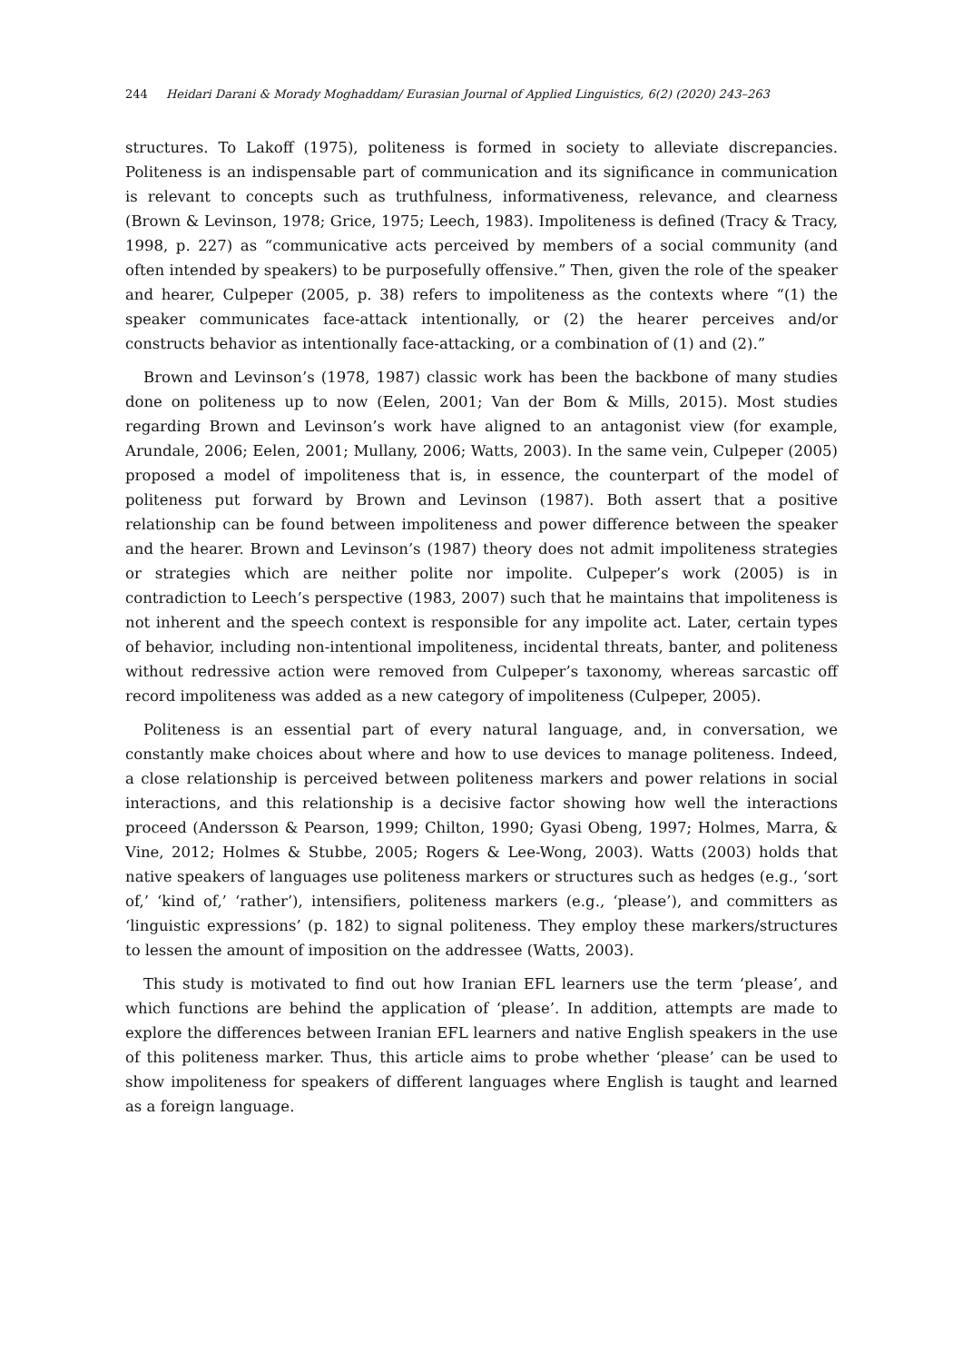244 Heidari Darani & Morady Moghaddam/ Eurasian Journal of Applied Linguistics, 6(2) (2020) 243–263
structures. To Lakoff (1975), politeness is formed in society to alleviate discrepancies. Politeness is an indispensable part of communication and its significance in communication is relevant to concepts such as truthfulness, informativeness, relevance, and clearness (Brown & Levinson, 1978; Grice, 1975; Leech, 1983). Impoliteness is defined (Tracy & Tracy, 1998, p. 227) as “communicative acts perceived by members of a social community (and often intended by speakers) to be purposefully offensive.” Then, given the role of the speaker and hearer, Culpeper (2005, p. 38) refers to impoliteness as the contexts where “(1) the speaker communicates face-attack intentionally, or (2) the hearer perceives and/or constructs behavior as intentionally face-attacking, or a combination of (1) and (2).”
Brown and Levinson’s (1978, 1987) classic work has been the backbone of many studies done on politeness up to now (Eelen, 2001; Van der Bom & Mills, 2015). Most studies regarding Brown and Levinson’s work have aligned to an antagonist view (for example, Arundale, 2006; Eelen, 2001; Mullany, 2006; Watts, 2003). In the same vein, Culpeper (2005) proposed a model of impoliteness that is, in essence, the counterpart of the model of politeness put forward by Brown and Levinson (1987). Both assert that a positive relationship can be found between impoliteness and power difference between the speaker and the hearer. Brown and Levinson’s (1987) theory does not admit impoliteness strategies or strategies which are neither polite nor impolite. Culpeper’s work (2005) is in contradiction to Leech’s perspective (1983, 2007) such that he maintains that impoliteness is not inherent and the speech context is responsible for any impolite act. Later, certain types of behavior, including non-intentional impoliteness, incidental threats, banter, and politeness without redressive action were removed from Culpeper’s taxonomy, whereas sarcastic off record impoliteness was added as a new category of impoliteness (Culpeper, 2005).
Politeness is an essential part of every natural language, and, in conversation, we constantly make choices about where and how to use devices to manage politeness. Indeed, a close relationship is perceived between politeness markers and power relations in social interactions, and this relationship is a decisive factor showing how well the interactions proceed (Andersson & Pearson, 1999; Chilton, 1990; Gyasi Obeng, 1997; Holmes, Marra, & Vine, 2012; Holmes & Stubbe, 2005; Rogers & Lee-Wong, 2003). Watts (2003) holds that native speakers of languages use politeness markers or structures such as hedges (e.g., ‘sort of,’ ‘kind of,’ ‘rather’), intensifiers, politeness markers (e.g., ‘please’), and committers as ‘linguistic expressions’ (p. 182) to signal politeness. They employ these markers/structures to lessen the amount of imposition on the addressee (Watts, 2003).
This study is motivated to find out how Iranian EFL learners use the term ‘please’, and which functions are behind the application of ‘please’. In addition, attempts are made to explore the differences between Iranian EFL learners and native English speakers in the use of this politeness marker. Thus, this article aims to probe whether ‘please’ can be used to show impoliteness for speakers of different languages where English is taught and learned as a foreign language.